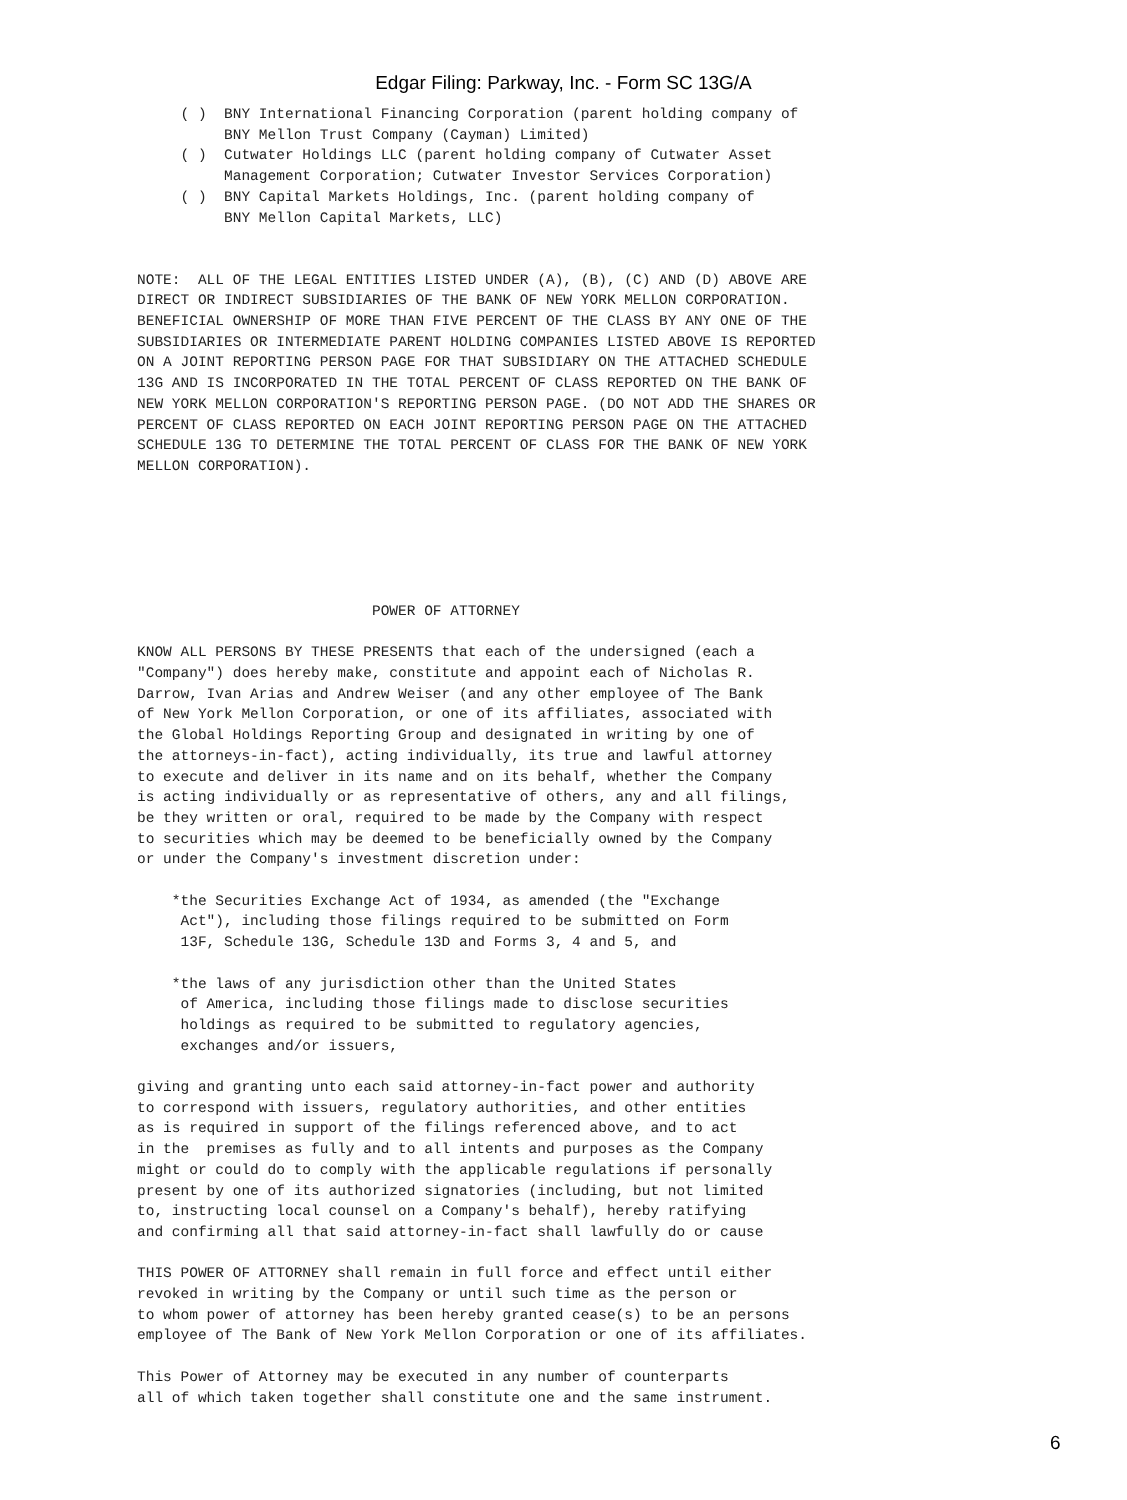Edgar Filing: Parkway, Inc. - Form SC 13G/A
     ( )  BNY International Financing Corporation (parent holding company of
          BNY Mellon Trust Company (Cayman) Limited)
     ( )  Cutwater Holdings LLC (parent holding company of Cutwater Asset
          Management Corporation; Cutwater Investor Services Corporation)
     ( )  BNY Capital Markets Holdings, Inc. (parent holding company of
          BNY Mellon Capital Markets, LLC)


NOTE:  ALL OF THE LEGAL ENTITIES LISTED UNDER (A), (B), (C) AND (D) ABOVE ARE
DIRECT OR INDIRECT SUBSIDIARIES OF THE BANK OF NEW YORK MELLON CORPORATION.
BENEFICIAL OWNERSHIP OF MORE THAN FIVE PERCENT OF THE CLASS BY ANY ONE OF THE
SUBSIDIARIES OR INTERMEDIATE PARENT HOLDING COMPANIES LISTED ABOVE IS REPORTED
ON A JOINT REPORTING PERSON PAGE FOR THAT SUBSIDIARY ON THE ATTACHED SCHEDULE
13G AND IS INCORPORATED IN THE TOTAL PERCENT OF CLASS REPORTED ON THE BANK OF
NEW YORK MELLON CORPORATION'S REPORTING PERSON PAGE. (DO NOT ADD THE SHARES OR
PERCENT OF CLASS REPORTED ON EACH JOINT REPORTING PERSON PAGE ON THE ATTACHED
SCHEDULE 13G TO DETERMINE THE TOTAL PERCENT OF CLASS FOR THE BANK OF NEW YORK
MELLON CORPORATION).






                           POWER OF ATTORNEY

KNOW ALL PERSONS BY THESE PRESENTS that each of the undersigned (each a
"Company") does hereby make, constitute and appoint each of Nicholas R.
Darrow, Ivan Arias and Andrew Weiser (and any other employee of The Bank
of New York Mellon Corporation, or one of its affiliates, associated with
the Global Holdings Reporting Group and designated in writing by one of
the attorneys-in-fact), acting individually, its true and lawful attorney
to execute and deliver in its name and on its behalf, whether the Company
is acting individually or as representative of others, any and all filings,
be they written or oral, required to be made by the Company with respect
to securities which may be deemed to be beneficially owned by the Company
or under the Company's investment discretion under:

    *the Securities Exchange Act of 1934, as amended (the "Exchange
     Act"), including those filings required to be submitted on Form
     13F, Schedule 13G, Schedule 13D and Forms 3, 4 and 5, and

    *the laws of any jurisdiction other than the United States
     of America, including those filings made to disclose securities
     holdings as required to be submitted to regulatory agencies,
     exchanges and/or issuers,

giving and granting unto each said attorney-in-fact power and authority
to correspond with issuers, regulatory authorities, and other entities
as is required in support of the filings referenced above, and to act
in the  premises as fully and to all intents and purposes as the Company
might or could do to comply with the applicable regulations if personally
present by one of its authorized signatories (including, but not limited
to, instructing local counsel on a Company's behalf), hereby ratifying
and confirming all that said attorney-in-fact shall lawfully do or cause

THIS POWER OF ATTORNEY shall remain in full force and effect until either
revoked in writing by the Company or until such time as the person or
to whom power of attorney has been hereby granted cease(s) to be an persons
employee of The Bank of New York Mellon Corporation or one of its affiliates.

This Power of Attorney may be executed in any number of counterparts
all of which taken together shall constitute one and the same instrument.
6